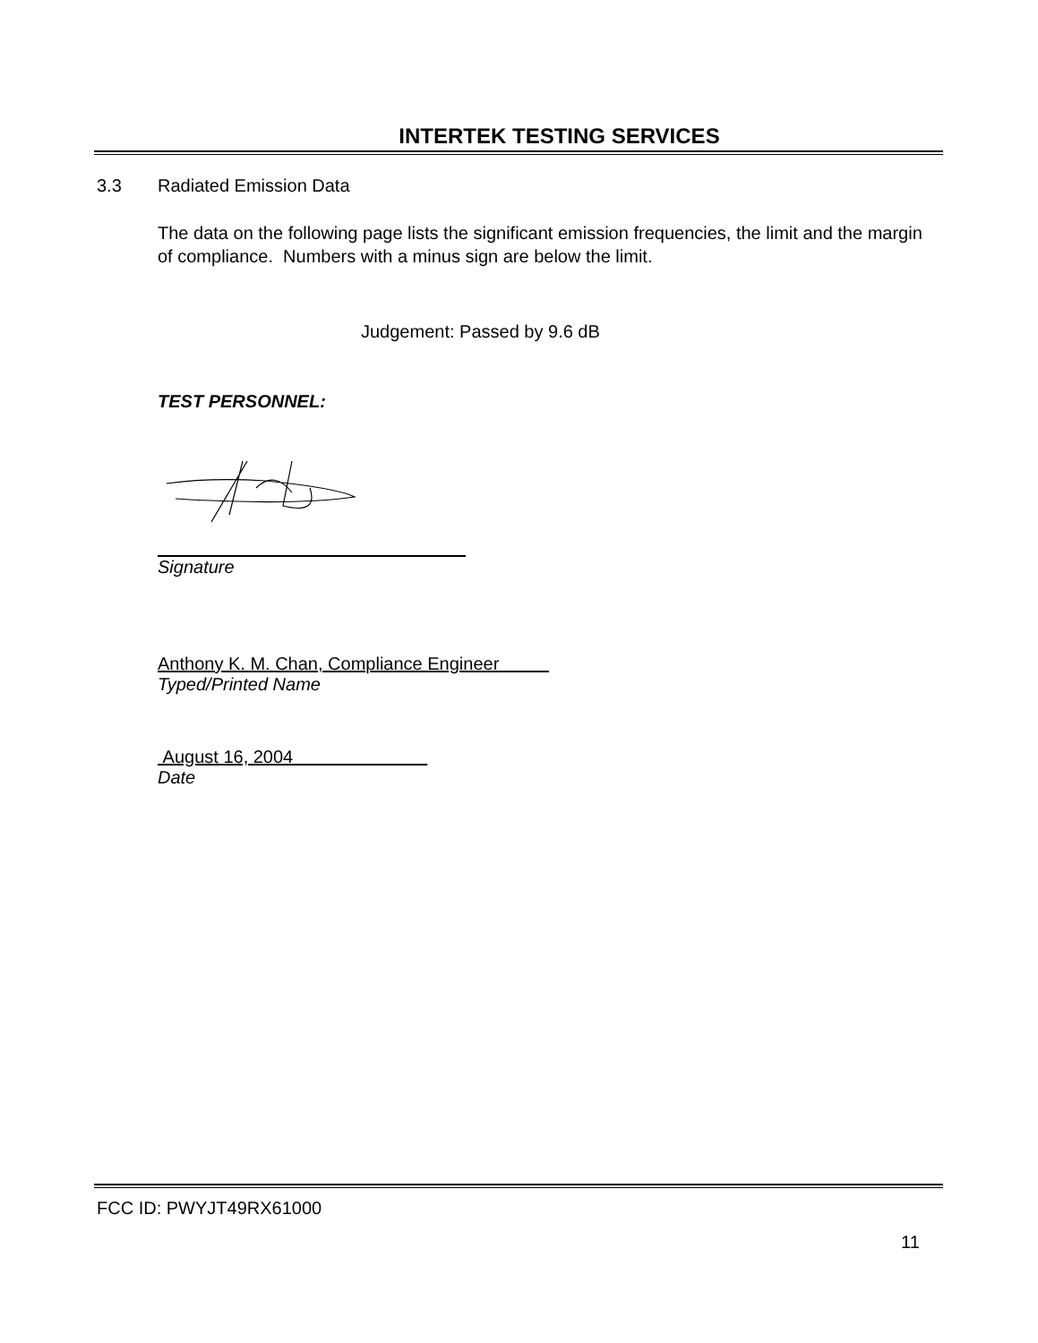INTERTEK TESTING SERVICES
3.3 Radiated Emission Data
The data on the following page lists the significant emission frequencies, the limit and the margin of compliance. Numbers with a minus sign are below the limit.
Judgement: Passed by 9.6 dB
TEST PERSONNEL:
Signature
Anthony K. M. Chan, Compliance Engineer
Typed/Printed Name
August 16, 2004
Date
FCC ID: PWYJT49RX61000
11